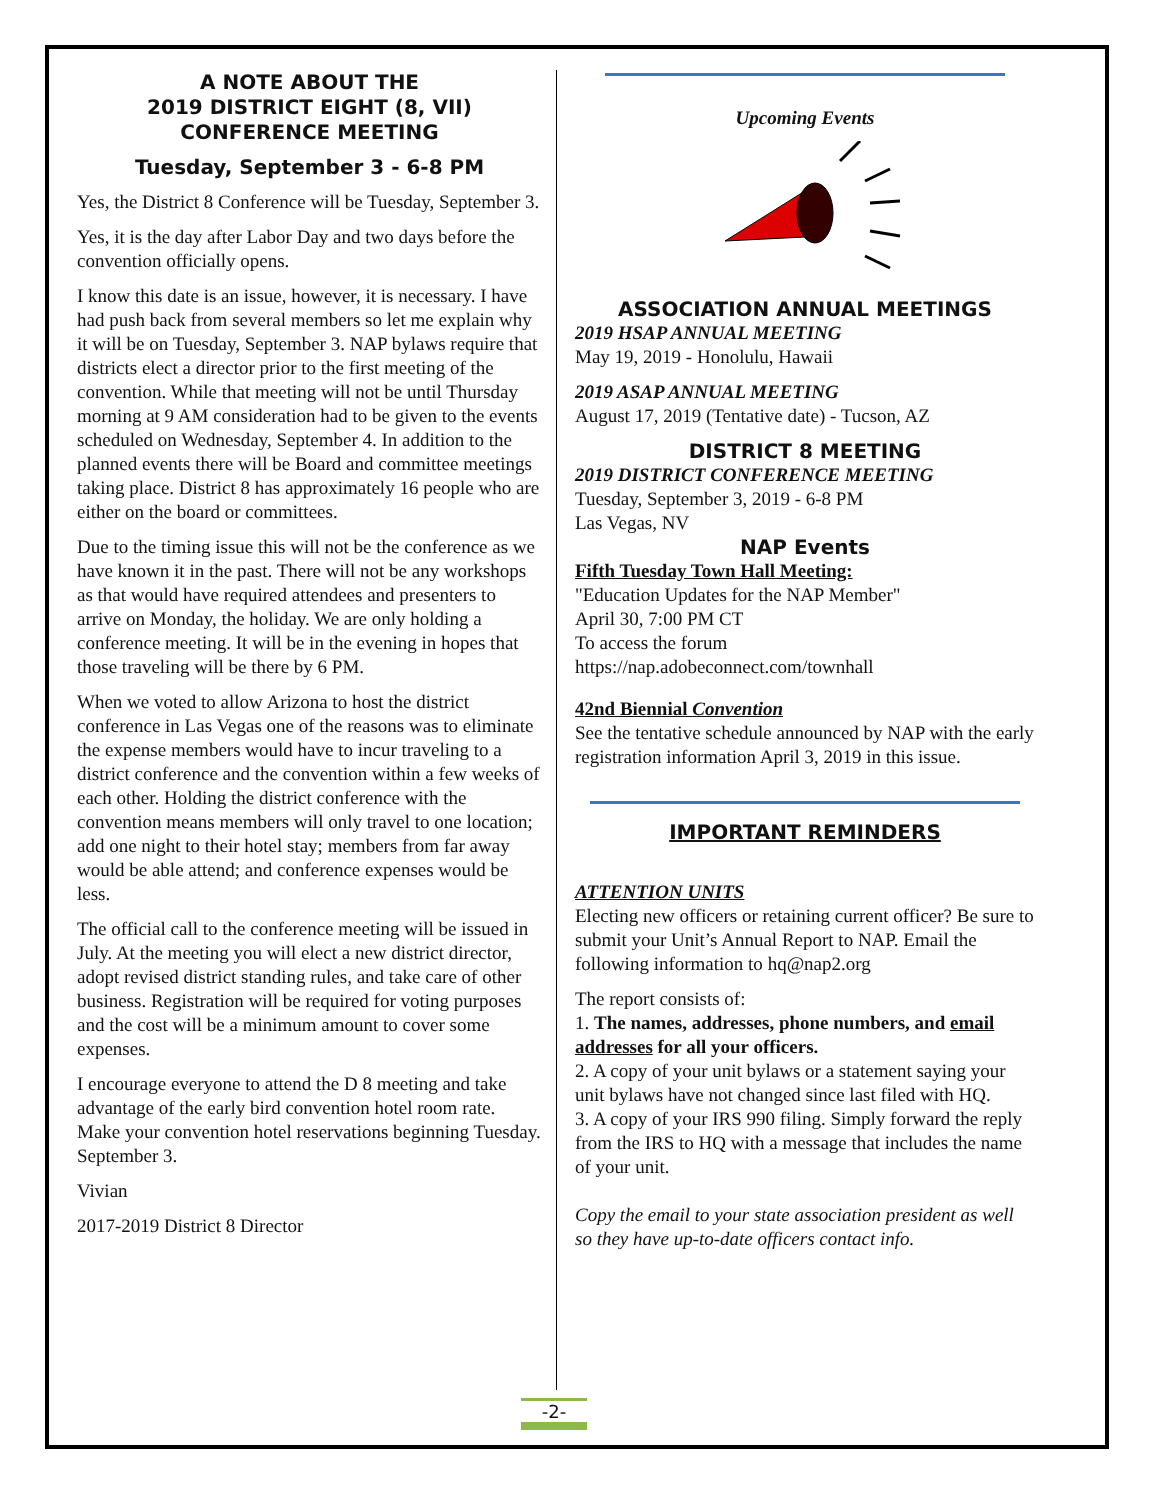A NOTE ABOUT THE
2019 DISTRICT EIGHT (8, VII)
CONFERENCE MEETING
Tuesday, September 3 - 6-8 PM
Yes, the District 8 Conference will be Tuesday, September 3.
Yes, it is the day after Labor Day and two days before the convention officially opens.
I know this date is an issue, however, it is necessary. I have had push back from several members so let me explain why it will be on Tuesday, September 3. NAP bylaws require that districts elect a director prior to the first meeting of the convention. While that meeting will not be until Thursday morning at 9 AM consideration had to be given to the events scheduled on Wednesday, September 4. In addition to the planned events there will be Board and committee meetings taking place. District 8 has approximately 16 people who are either on the board or committees.
Due to the timing issue this will not be the conference as we have known it in the past. There will not be any workshops as that would have required attendees and presenters to arrive on Monday, the holiday. We are only holding a conference meeting. It will be in the evening in hopes that those traveling will be there by 6 PM.
When we voted to allow Arizona to host the district conference in Las Vegas one of the reasons was to eliminate the expense members would have to incur traveling to a district conference and the convention within a few weeks of each other. Holding the district conference with the convention means members will only travel to one location; add one night to their hotel stay; members from far away would be able attend; and conference expenses would be less.
The official call to the conference meeting will be issued in July. At the meeting you will elect a new district director, adopt revised district standing rules, and take care of other business. Registration will be required for voting purposes and the cost will be a minimum amount to cover some expenses.
I encourage everyone to attend the D 8 meeting and take advantage of the early bird convention hotel room rate. Make your convention hotel reservations beginning Tuesday. September 3.
Vivian
2017-2019 District 8 Director
Upcoming Events
ASSOCIATION ANNUAL MEETINGS
2019 HSAP ANNUAL MEETING
May 19, 2019 - Honolulu, Hawaii
2019 ASAP ANNUAL MEETING
August 17, 2019 (Tentative date) - Tucson, AZ
DISTRICT 8 MEETING
2019 DISTRICT CONFERENCE MEETING
Tuesday, September 3, 2019 - 6-8 PM
Las Vegas, NV
NAP Events
Fifth Tuesday Town Hall Meeting:
"Education Updates for the NAP Member"
April 30, 7:00 PM CT
To access the forum
https://nap.adobeconnect.com/townhall
42nd Biennial Convention
See the tentative schedule announced by NAP with the early registration information April 3, 2019 in this issue.
IMPORTANT REMINDERS
ATTENTION UNITS
Electing new officers or retaining current officer? Be sure to submit your Unit’s Annual Report to NAP. Email the following information to hq@nap2.org
The report consists of:
1. The names, addresses, phone numbers, and email addresses for all your officers.
2. A copy of your unit bylaws or a statement saying your unit bylaws have not changed since last filed with HQ.
3. A copy of your IRS 990 filing. Simply forward the reply from the IRS to HQ with a message that includes the name of your unit.
Copy the email to your state association president as well so they have up-to-date officers contact info.
-2-